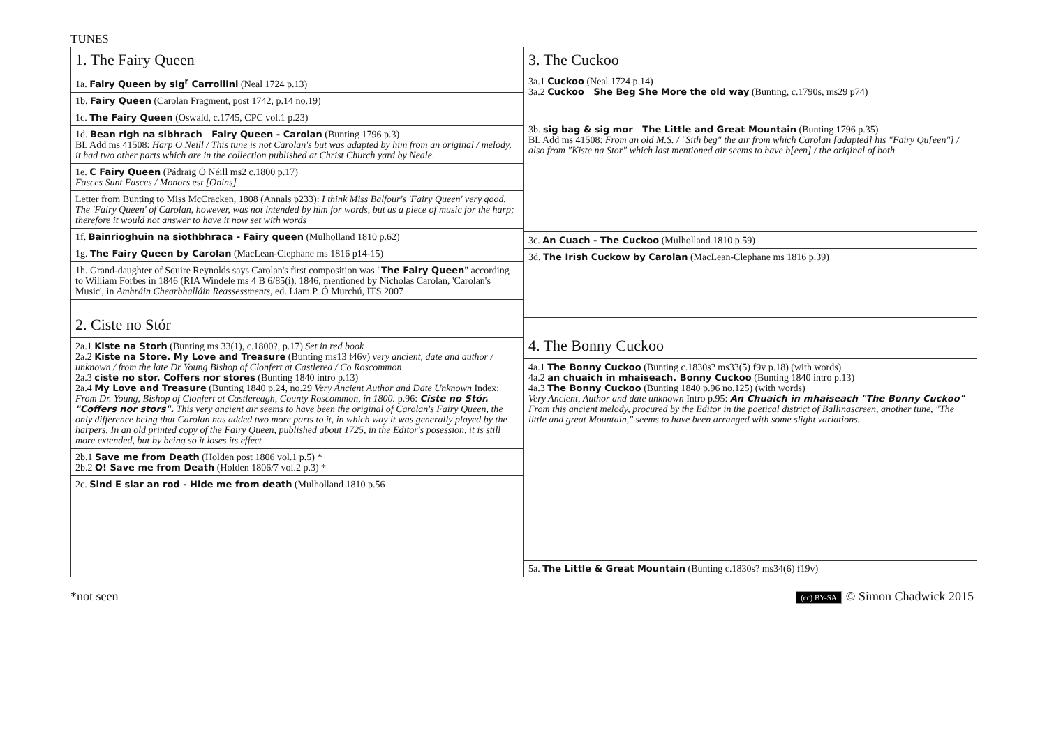TUNES
1. The Fairy Queen
1a. Fairy Queen by sig<sup>r</sup> Carrollini (Neal 1724 p.13)
1b. Fairy Queen (Carolan Fragment, post 1742, p.14 no.19)
1c. The Fairy Queen (Oswald, c.1745, CPC vol.1 p.23)
1d. Bean righ na sibhrach Fairy Queen - Carolan (Bunting 1796 p.3)
BL Add ms 41508: Harp O Neill / This tune is not Carolan's but was adapted by him from an original / melody, it had two other parts which are in the collection published at Christ Church yard by Neale.
1e. C Fairy Queen (Pádraig Ó Néill ms2 c.1800 p.17)
Fasces Sunt Fasces / Monors est [Onins]
Letter from Bunting to Miss McCracken, 1808 (Annals p233): I think Miss Balfour's 'Fairy Queen' very good. The 'Fairy Queen' of Carolan, however, was not intended by him for words, but as a piece of music for the harp; therefore it would not answer to have it now set with words
1f. Bainrioghuin na siothbhraca - Fairy queen (Mulholland 1810 p.62)
1g. The Fairy Queen by Carolan (MacLean-Clephane ms 1816 p14-15)
1h. Grand-daughter of Squire Reynolds says Carolan's first composition was "The Fairy Queen" according to William Forbes in 1846 (RIA Windele ms 4 B 6/85(i), 1846, mentioned by Nicholas Carolan, 'Carolan's Music', in Amhráin Chearbhalláin Reassessments, ed. Liam P. Ó Murchú, ITS 2007
2. Ciste no Stór
2a.1 Kiste na Storh (Bunting ms 33(1), c.1800?, p.17) Set in red book
2a.2 Kiste na Store. My Love and Treasure (Bunting ms13 f46v) very ancient, date and author / unknown / from the late Dr Young Bishop of Clonfert at Castlerea / Co Roscommon
2a.3 ciste no stor. Coffers nor stores (Bunting 1840 intro p.13)
2a.4 My Love and Treasure (Bunting 1840 p.24, no.29 Very Ancient Author and Date Unknown Index: From Dr. Young, Bishop of Clonfert at Castlereagh, County Roscommon, in 1800. p.96: Ciste no Stór. "Coffers nor stors". This very ancient air seems to have been the original of Carolan's Fairy Queen, the only difference being that Carolan has added two more parts to it, in which way it was generally played by the harpers. In an old printed copy of the Fairy Queen, published about 1725, in the Editor's posession, it is still more extended, but by being so it loses its effect
2b.1 Save me from Death (Holden post 1806 vol.1 p.5) *
2b.2 O! Save me from Death (Holden 1806/7 vol.2 p.3) *
2c. Sind E siar an rod - Hide me from death (Mulholland 1810 p.56
3. The Cuckoo
3a.1 Cuckoo (Neal 1724 p.14)
3a.2 Cuckoo She Beg She More the old way (Bunting, c.1790s, ms29 p74)
3b. sig bag & sig mor The Little and Great Mountain (Bunting 1796 p.35)
BL Add ms 41508: From an old M.S. / "Sith beg" the air from which Carolan [adapted] his "Fairy Qu[een"] / also from "Kiste na Stor" which last mentioned air seems to have b[een] / the original of both
3c. An Cuach - The Cuckoo (Mulholland 1810 p.59)
3d. The Irish Cuckow by Carolan (MacLean-Clephane ms 1816 p.39)
4. The Bonny Cuckoo
4a.1 The Bonny Cuckoo (Bunting c.1830s? ms33(5) f9v p.18) (with words)
4a.2 an chuaich in mhaiseach. Bonny Cuckoo (Bunting 1840 intro p.13)
4a.3 The Bonny Cuckoo (Bunting 1840 p.96 no.125) (with words)
Very Ancient, Author and date unknown Intro p.95: An Chuaich in mhaiseach "The Bonny Cuckoo" From this ancient melody, procured by the Editor in the poetical district of Ballinascreen, another tune, "The little and great Mountain," seems to have been arranged with some slight variations.
5a. The Little & Great Mountain (Bunting c.1830s? ms34(6) f19v)
*not seen (cc) BY-SA © Simon Chadwick 2015